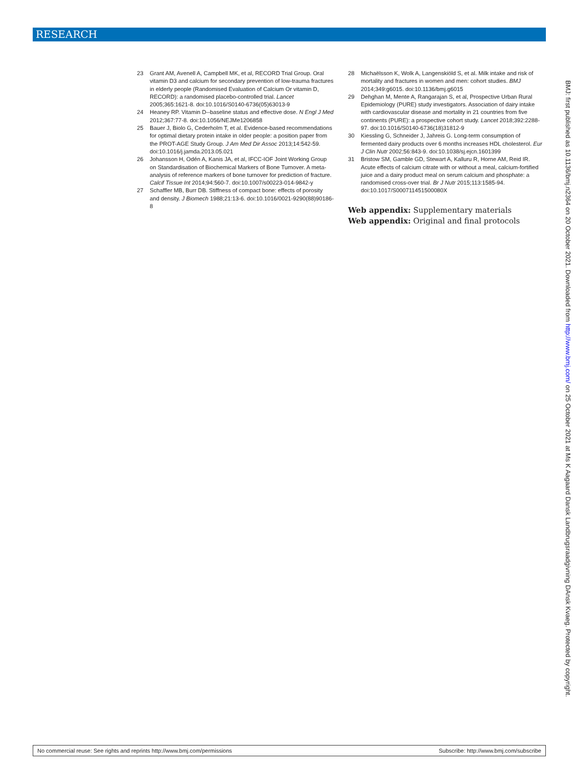RESEARCH
23 Grant AM, Avenell A, Campbell MK, et al, RECORD Trial Group. Oral vitamin D3 and calcium for secondary prevention of low-trauma fractures in elderly people (Randomised Evaluation of Calcium Or vitamin D, RECORD): a randomised placebo-controlled trial. Lancet 2005;365:1621-8. doi:10.1016/S0140-6736(05)63013-9
24 Heaney RP. Vitamin D--baseline status and effective dose. N Engl J Med 2012;367:77-8. doi:10.1056/NEJMe1206858
25 Bauer J, Biolo G, Cederholm T, et al. Evidence-based recommendations for optimal dietary protein intake in older people: a position paper from the PROT-AGE Study Group. J Am Med Dir Assoc 2013;14:542-59. doi:10.1016/j.jamda.2013.05.021
26 Johansson H, Odén A, Kanis JA, et al, IFCC-IOF Joint Working Group on Standardisation of Biochemical Markers of Bone Turnover. A meta-analysis of reference markers of bone turnover for prediction of fracture. Calcif Tissue Int 2014;94:560-7. doi:10.1007/s00223-014-9842-y
27 Schaffler MB, Burr DB. Stiffness of compact bone: effects of porosity and density. J Biomech 1988;21:13-6. doi:10.1016/0021-9290(88)90186-8
28 Michaëlsson K, Wolk A, Langenskiöld S, et al. Milk intake and risk of mortality and fractures in women and men: cohort studies. BMJ 2014;349:g6015. doi:10.1136/bmj.g6015
29 Dehghan M, Mente A, Rangarajan S, et al, Prospective Urban Rural Epidemiology (PURE) study investigators. Association of dairy intake with cardiovascular disease and mortality in 21 countries from five continents (PURE): a prospective cohort study. Lancet 2018;392:2288-97. doi:10.1016/S0140-6736(18)31812-9
30 Kiessling G, Schneider J, Jahreis G. Long-term consumption of fermented dairy products over 6 months increases HDL cholesterol. Eur J Clin Nutr 2002;56:843-9. doi:10.1038/sj.ejcn.1601399
31 Bristow SM, Gamble GD, Stewart A, Kalluru R, Horne AM, Reid IR. Acute effects of calcium citrate with or without a meal, calcium-fortified juice and a dairy product meal on serum calcium and phosphate: a randomised cross-over trial. Br J Nutr 2015;113:1585-94. doi:10.1017/S000711451500080X
Web appendix: Supplementary materials
Web appendix: Original and final protocols
No commercial reuse: See rights and reprints http://www.bmj.com/permissions Subscribe: http://www.bmj.com/subscribe
BMJ: first published as 10.1136/bmj.n2364 on 20 October 2021. Downloaded from http://www.bmj.com/ on 25 October 2021 at Ms K Aagaard Dansk Landbrugsraadgivning DAnsk Kvaeg. Protected by copyright.